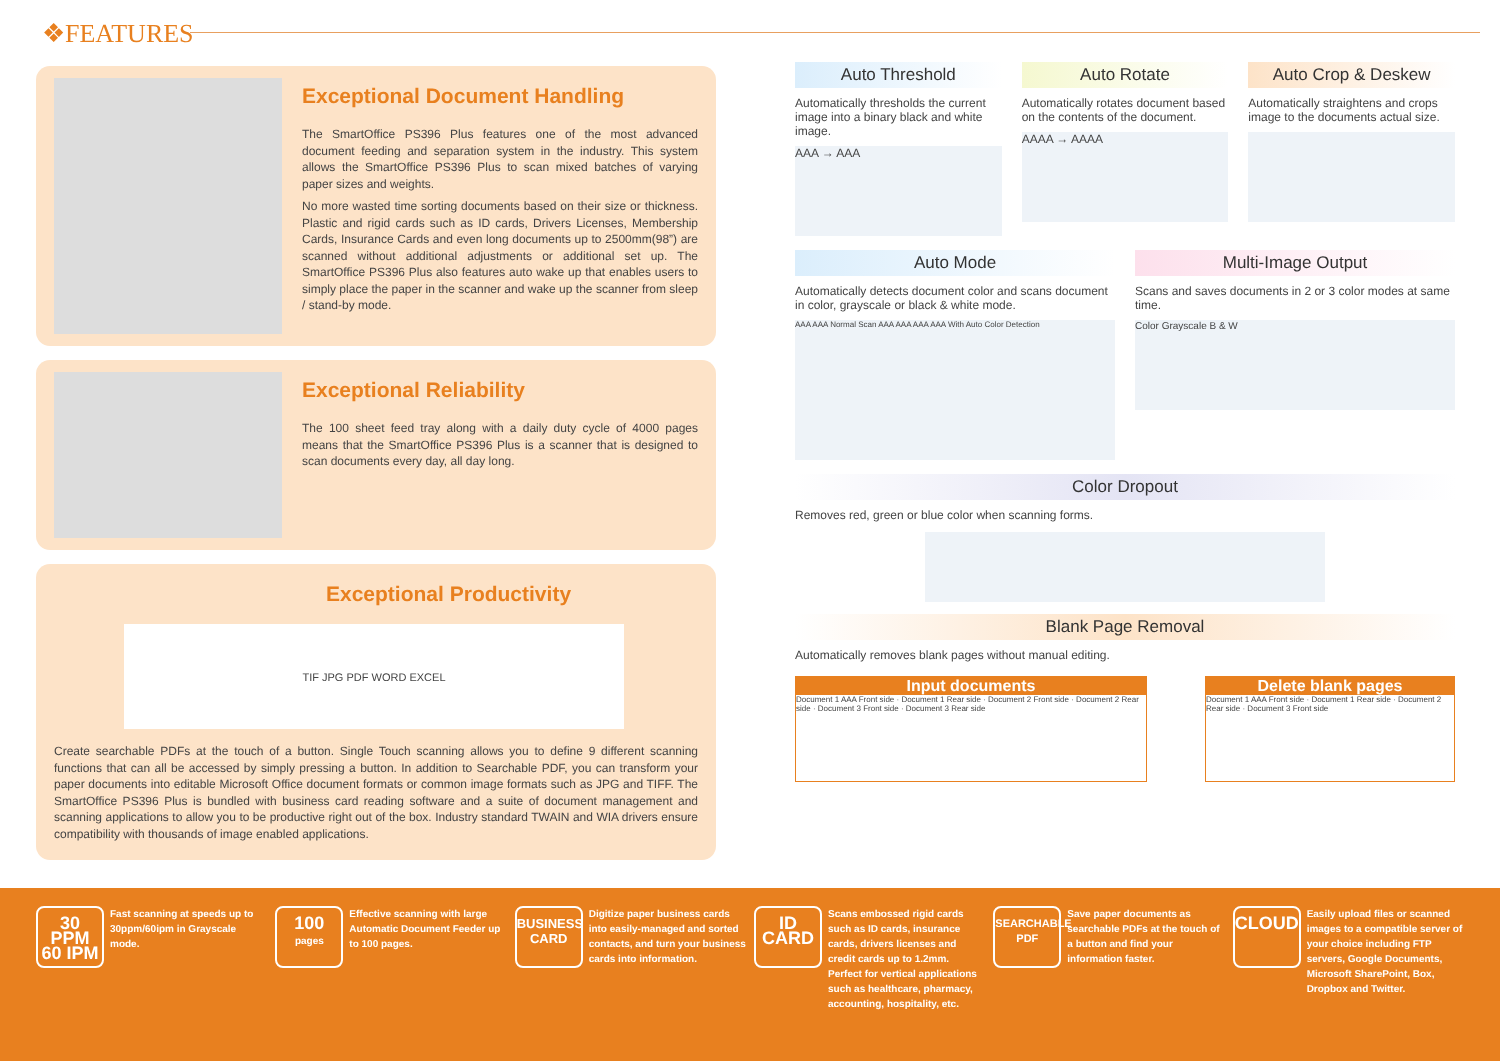❖FEATURES
Exceptional Document Handling
The SmartOffice PS396 Plus features one of the most advanced document feeding and separation system in the industry. This system allows the SmartOffice PS396 Plus to scan mixed batches of varying paper sizes and weights.
No more wasted time sorting documents based on their size or thickness. Plastic and rigid cards such as ID cards, Drivers Licenses, Membership Cards, Insurance Cards and even long documents up to 2500mm(98”) are scanned without additional adjustments or additional set up. The SmartOffice PS396 Plus also features auto wake up that enables users to simply place the paper in the scanner and wake up the scanner from sleep / stand-by mode.
Exceptional Reliability
The 100 sheet feed tray along with a daily duty cycle of 4000 pages means that the SmartOffice PS396 Plus is a scanner that is designed to scan documents every day, all day long.
Exceptional Productivity
TIF JPG PDF WORD EXCEL
Create searchable PDFs at the touch of a button. Single Touch scanning allows you to define 9 different scanning functions that can all be accessed by simply pressing a button. In addition to Searchable PDF, you can transform your paper documents into editable Microsoft Office document formats or common image formats such as JPG and TIFF. The SmartOffice PS396 Plus is bundled with business card reading software and a suite of document management and scanning applications to allow you to be productive right out of the box. Industry standard TWAIN and WIA drivers ensure compatibility with thousands of image enabled applications.
Auto Threshold
Automatically thresholds the current image into a binary black and white image.
AAA → AAA
Auto Rotate
Automatically rotates document based on the contents of the document.
AAAA → AAAA
Auto Crop & Deskew
Automatically straightens and crops image to the documents actual size.
Auto Mode
Automatically detects document color and scans document in color, grayscale or black & white mode.
AAA AAA Normal Scan AAA AAA AAA AAA With Auto Color Detection
Multi-Image Output
Scans and saves documents in 2 or 3 color modes at same time.
Color Grayscale B & W
Color Dropout
Removes red, green or blue color when scanning forms.
Blank Page Removal
Automatically removes blank pages without manual editing.
Input documents
Document 1 AAA Front side · Document 1 Rear side · Document 2 Front side · Document 2 Rear side · Document 3 Front side · Document 3 Rear side
Delete blank pages
Document 1 AAA Front side · Document 1 Rear side · Document 2 Rear side · Document 3 Front side
30 PPM
60 IPM
Fast scanning at speeds up to 30ppm/60ipm in Grayscale mode.
100
pages
Effective scanning with large Automatic Document Feeder up to 100 pages.
BUSINESS CARD
Digitize paper business cards into easily-managed and sorted contacts, and turn your business cards into information.
ID CARD
Scans embossed rigid cards such as ID cards, insurance cards, drivers licenses and credit cards up to 1.2mm. Perfect for vertical applications such as healthcare, pharmacy, accounting, hospitality, etc.
SEARCHABLE PDF
Save paper documents as searchable PDFs at the touch of a button and find your information faster.
CLOUD
Easily upload files or scanned images to a compatible server of your choice including FTP servers, Google Documents, Microsoft SharePoint, Box, Dropbox and Twitter.